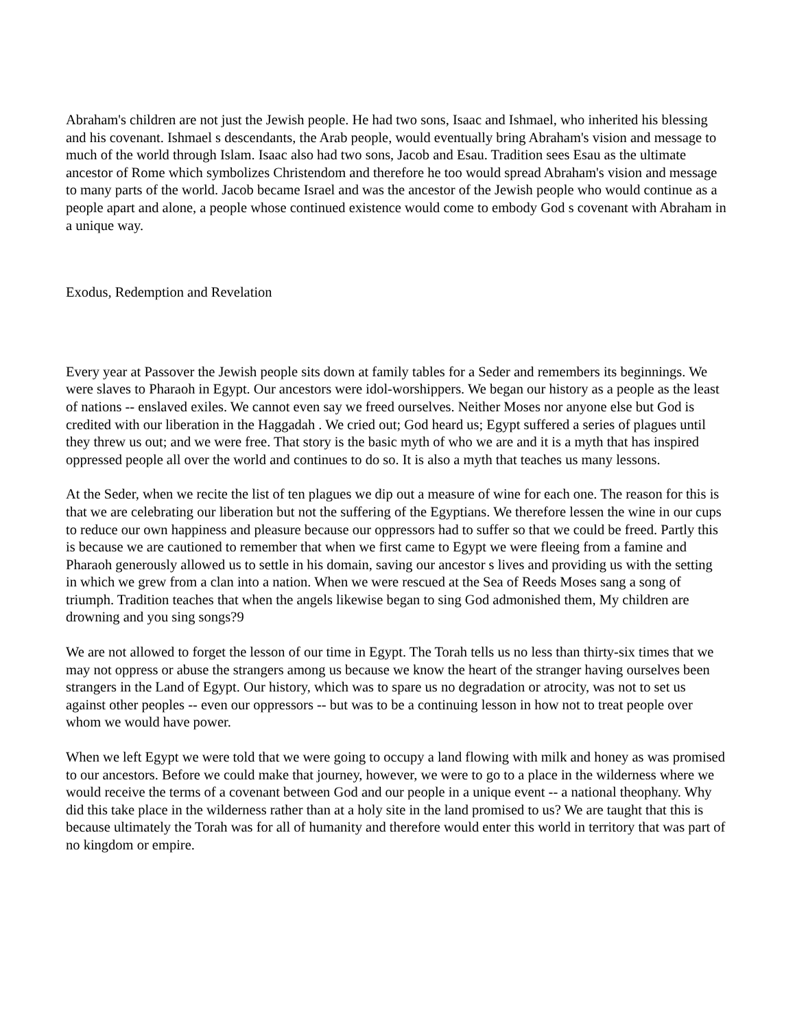Abraham's children are not just the Jewish people. He had two sons, Isaac and Ishmael, who inherited his blessing and his covenant. Ishmael s descendants, the Arab people, would eventually bring Abraham's vision and message to much of the world through Islam. Isaac also had two sons, Jacob and Esau. Tradition sees Esau as the ultimate ancestor of Rome which symbolizes Christendom and therefore he too would spread Abraham's vision and message to many parts of the world. Jacob became Israel and was the ancestor of the Jewish people who would continue as a people apart and alone, a people whose continued existence would come to embody God s covenant with Abraham in a unique way.
Exodus, Redemption and Revelation
Every year at Passover the Jewish people sits down at family tables for a Seder and remembers its beginnings. We were slaves to Pharaoh in Egypt. Our ancestors were idol-worshippers. We began our history as a people as the least of nations -- enslaved exiles. We cannot even say we freed ourselves. Neither Moses nor anyone else but God is credited with our liberation in the Haggadah . We cried out; God heard us; Egypt suffered a series of plagues until they threw us out; and we were free. That story is the basic myth of who we are and it is a myth that has inspired oppressed people all over the world and continues to do so. It is also a myth that teaches us many lessons.
At the Seder, when we recite the list of ten plagues we dip out a measure of wine for each one. The reason for this is that we are celebrating our liberation but not the suffering of the Egyptians. We therefore lessen the wine in our cups to reduce our own happiness and pleasure because our oppressors had to suffer so that we could be freed. Partly this is because we are cautioned to remember that when we first came to Egypt we were fleeing from a famine and Pharaoh generously allowed us to settle in his domain, saving our ancestor s lives and providing us with the setting in which we grew from a clan into a nation. When we were rescued at the Sea of Reeds Moses sang a song of triumph. Tradition teaches that when the angels likewise began to sing God admonished them, My children are drowning and you sing songs?9
We are not allowed to forget the lesson of our time in Egypt. The Torah tells us no less than thirty-six times that we may not oppress or abuse the strangers among us because we know the heart of the stranger having ourselves been strangers in the Land of Egypt. Our history, which was to spare us no degradation or atrocity, was not to set us against other peoples -- even our oppressors -- but was to be a continuing lesson in how not to treat people over whom we would have power.
When we left Egypt we were told that we were going to occupy a land flowing with milk and honey as was promised to our ancestors. Before we could make that journey, however, we were to go to a place in the wilderness where we would receive the terms of a covenant between God and our people in a unique event -- a national theophany. Why did this take place in the wilderness rather than at a holy site in the land promised to us? We are taught that this is because ultimately the Torah was for all of humanity and therefore would enter this world in territory that was part of no kingdom or empire.